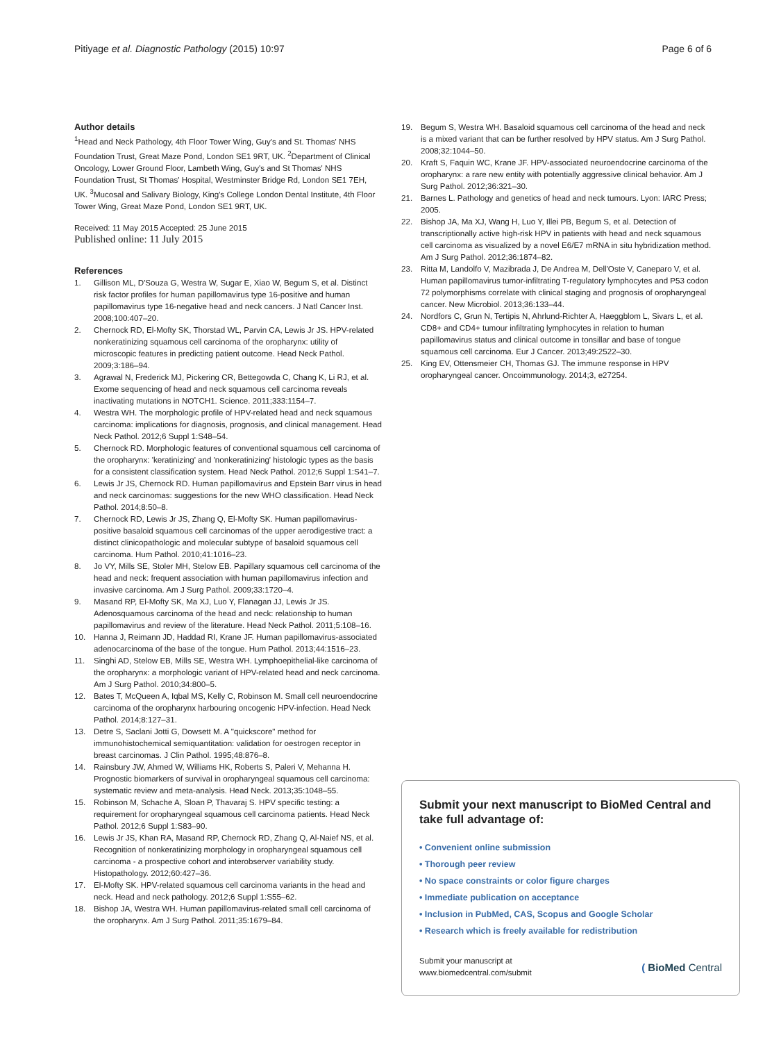Pitiyage et al. Diagnostic Pathology (2015) 10:97
Page 6 of 6
Author details
<sup>1</sup> Head and Neck Pathology, 4th Floor Tower Wing, Guy's and St. Thomas' NHS Foundation Trust, Great Maze Pond, London SE1 9RT, UK. <sup>2</sup>Department of Clinical Oncology, Lower Ground Floor, Lambeth Wing, Guy's and St Thomas' NHS Foundation Trust, St Thomas' Hospital, Westminster Bridge Rd, London SE1 7EH, UK. <sup>3</sup>Mucosal and Salivary Biology, King's College London Dental Institute, 4th Floor Tower Wing, Great Maze Pond, London SE1 9RT, UK.
Received: 11 May 2015 Accepted: 25 June 2015
Published online: 11 July 2015
References
1. Gillison ML, D'Souza G, Westra W, Sugar E, Xiao W, Begum S, et al. Distinct risk factor profiles for human papillomavirus type 16-positive and human papillomavirus type 16-negative head and neck cancers. J Natl Cancer Inst. 2008;100:407–20.
2. Chernock RD, El-Mofty SK, Thorstad WL, Parvin CA, Lewis Jr JS. HPV-related nonkeratinizing squamous cell carcinoma of the oropharynx: utility of microscopic features in predicting patient outcome. Head Neck Pathol. 2009;3:186–94.
3. Agrawal N, Frederick MJ, Pickering CR, Bettegowda C, Chang K, Li RJ, et al. Exome sequencing of head and neck squamous cell carcinoma reveals inactivating mutations in NOTCH1. Science. 2011;333:1154–7.
4. Westra WH. The morphologic profile of HPV-related head and neck squamous carcinoma: implications for diagnosis, prognosis, and clinical management. Head Neck Pathol. 2012;6 Suppl 1:S48–54.
5. Chernock RD. Morphologic features of conventional squamous cell carcinoma of the oropharynx: 'keratinizing' and 'nonkeratinizing' histologic types as the basis for a consistent classification system. Head Neck Pathol. 2012;6 Suppl 1:S41–7.
6. Lewis Jr JS, Chernock RD. Human papillomavirus and Epstein Barr virus in head and neck carcinomas: suggestions for the new WHO classification. Head Neck Pathol. 2014;8:50–8.
7. Chernock RD, Lewis Jr JS, Zhang Q, El-Mofty SK. Human papillomavirus-positive basaloid squamous cell carcinomas of the upper aerodigestive tract: a distinct clinicopathologic and molecular subtype of basaloid squamous cell carcinoma. Hum Pathol. 2010;41:1016–23.
8. Jo VY, Mills SE, Stoler MH, Stelow EB. Papillary squamous cell carcinoma of the head and neck: frequent association with human papillomavirus infection and invasive carcinoma. Am J Surg Pathol. 2009;33:1720–4.
9. Masand RP, El-Mofty SK, Ma XJ, Luo Y, Flanagan JJ, Lewis Jr JS. Adenosquamous carcinoma of the head and neck: relationship to human papillomavirus and review of the literature. Head Neck Pathol. 2011;5:108–16.
10. Hanna J, Reimann JD, Haddad RI, Krane JF. Human papillomavirus-associated adenocarcinoma of the base of the tongue. Hum Pathol. 2013;44:1516–23.
11. Singhi AD, Stelow EB, Mills SE, Westra WH. Lymphoepithelial-like carcinoma of the oropharynx: a morphologic variant of HPV-related head and neck carcinoma. Am J Surg Pathol. 2010;34:800–5.
12. Bates T, McQueen A, Iqbal MS, Kelly C, Robinson M. Small cell neuroendocrine carcinoma of the oropharynx harbouring oncogenic HPV-infection. Head Neck Pathol. 2014;8:127–31.
13. Detre S, Saclani Jotti G, Dowsett M. A "quickscore" method for immunohistochemical semiquantitation: validation for oestrogen receptor in breast carcinomas. J Clin Pathol. 1995;48:876–8.
14. Rainsbury JW, Ahmed W, Williams HK, Roberts S, Paleri V, Mehanna H. Prognostic biomarkers of survival in oropharyngeal squamous cell carcinoma: systematic review and meta-analysis. Head Neck. 2013;35:1048–55.
15. Robinson M, Schache A, Sloan P, Thavaraj S. HPV specific testing: a requirement for oropharyngeal squamous cell carcinoma patients. Head Neck Pathol. 2012;6 Suppl 1:S83–90.
16. Lewis Jr JS, Khan RA, Masand RP, Chernock RD, Zhang Q, Al-Naief NS, et al. Recognition of nonkeratinizing morphology in oropharyngeal squamous cell carcinoma - a prospective cohort and interobserver variability study. Histopathology. 2012;60:427–36.
17. El-Mofty SK. HPV-related squamous cell carcinoma variants in the head and neck. Head and neck pathology. 2012;6 Suppl 1:S55–62.
18. Bishop JA, Westra WH. Human papillomavirus-related small cell carcinoma of the oropharynx. Am J Surg Pathol. 2011;35:1679–84.
19. Begum S, Westra WH. Basaloid squamous cell carcinoma of the head and neck is a mixed variant that can be further resolved by HPV status. Am J Surg Pathol. 2008;32:1044–50.
20. Kraft S, Faquin WC, Krane JF. HPV-associated neuroendocrine carcinoma of the oropharynx: a rare new entity with potentially aggressive clinical behavior. Am J Surg Pathol. 2012;36:321–30.
21. Barnes L. Pathology and genetics of head and neck tumours. Lyon: IARC Press; 2005.
22. Bishop JA, Ma XJ, Wang H, Luo Y, Illei PB, Begum S, et al. Detection of transcriptionally active high-risk HPV in patients with head and neck squamous cell carcinoma as visualized by a novel E6/E7 mRNA in situ hybridization method. Am J Surg Pathol. 2012;36:1874–82.
23. Ritta M, Landolfo V, Mazibrada J, De Andrea M, Dell'Oste V, Caneparo V, et al. Human papillomavirus tumor-infiltrating T-regulatory lymphocytes and P53 codon 72 polymorphisms correlate with clinical staging and prognosis of oropharyngeal cancer. New Microbiol. 2013;36:133–44.
24. Nordfors C, Grun N, Tertipis N, Ahrlund-Richter A, Haeggblom L, Sivars L, et al. CD8+ and CD4+ tumour infiltrating lymphocytes in relation to human papillomavirus status and clinical outcome in tonsillar and base of tongue squamous cell carcinoma. Eur J Cancer. 2013;49:2522–30.
25. King EV, Ottensmeier CH, Thomas GJ. The immune response in HPV oropharyngeal cancer. Oncoimmunology. 2014;3, e27254.
Submit your next manuscript to BioMed Central and take full advantage of:
• Convenient online submission
• Thorough peer review
• No space constraints or color figure charges
• Immediate publication on acceptance
• Inclusion in PubMed, CAS, Scopus and Google Scholar
• Research which is freely available for redistribution
Submit your manuscript at
www.biomedcentral.com/submit
( BioMed Central